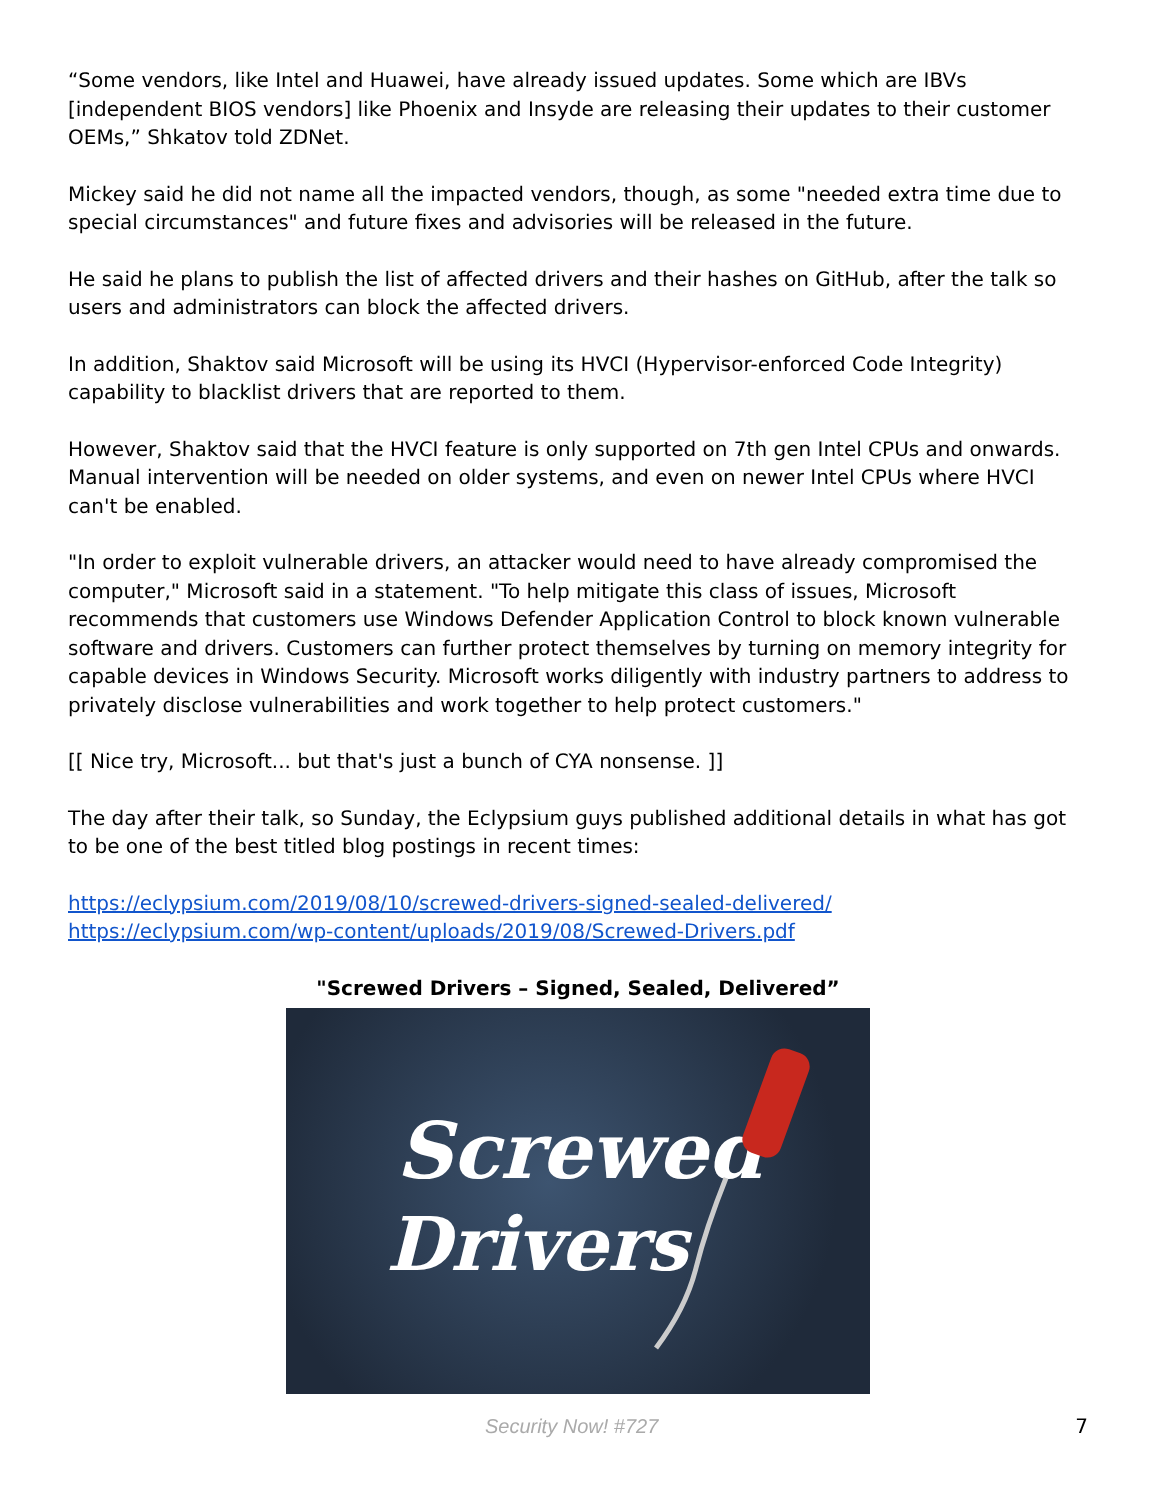“Some vendors, like Intel and Huawei, have already issued updates. Some which are IBVs [independent BIOS vendors] like Phoenix and Insyde are releasing their updates to their customer OEMs,” Shkatov told ZDNet.
Mickey said he did not name all the impacted vendors, though, as some "needed extra time due to special circumstances" and future fixes and advisories will be released in the future.
He said he plans to publish the list of affected drivers and their hashes on GitHub, after the talk so users and administrators can block the affected drivers.
In addition, Shaktov said Microsoft will be using its HVCI (Hypervisor-enforced Code Integrity) capability to blacklist drivers that are reported to them.
However, Shaktov said that the HVCI feature is only supported on 7th gen Intel CPUs and onwards. Manual intervention will be needed on older systems, and even on newer Intel CPUs where HVCI can't be enabled.
"In order to exploit vulnerable drivers, an attacker would need to have already compromised the computer," Microsoft said in a statement. "To help mitigate this class of issues, Microsoft recommends that customers use Windows Defender Application Control to block known vulnerable software and drivers. Customers can further protect themselves by turning on memory integrity for capable devices in Windows Security. Microsoft works diligently with industry partners to address to privately disclose vulnerabilities and work together to help protect customers."
[[ Nice try, Microsoft... but that's just a bunch of CYA nonsense. ]]
The day after their talk, so Sunday, the Eclypsium guys published additional details in what has got to be one of the best titled blog postings in recent times:
https://eclypsium.com/2019/08/10/screwed-drivers-signed-sealed-delivered/
https://eclypsium.com/wp-content/uploads/2019/08/Screwed-Drivers.pdf
"Screwed Drivers – Signed, Sealed, Delivered”
Screwed
Drivers
Security Now! #727 7